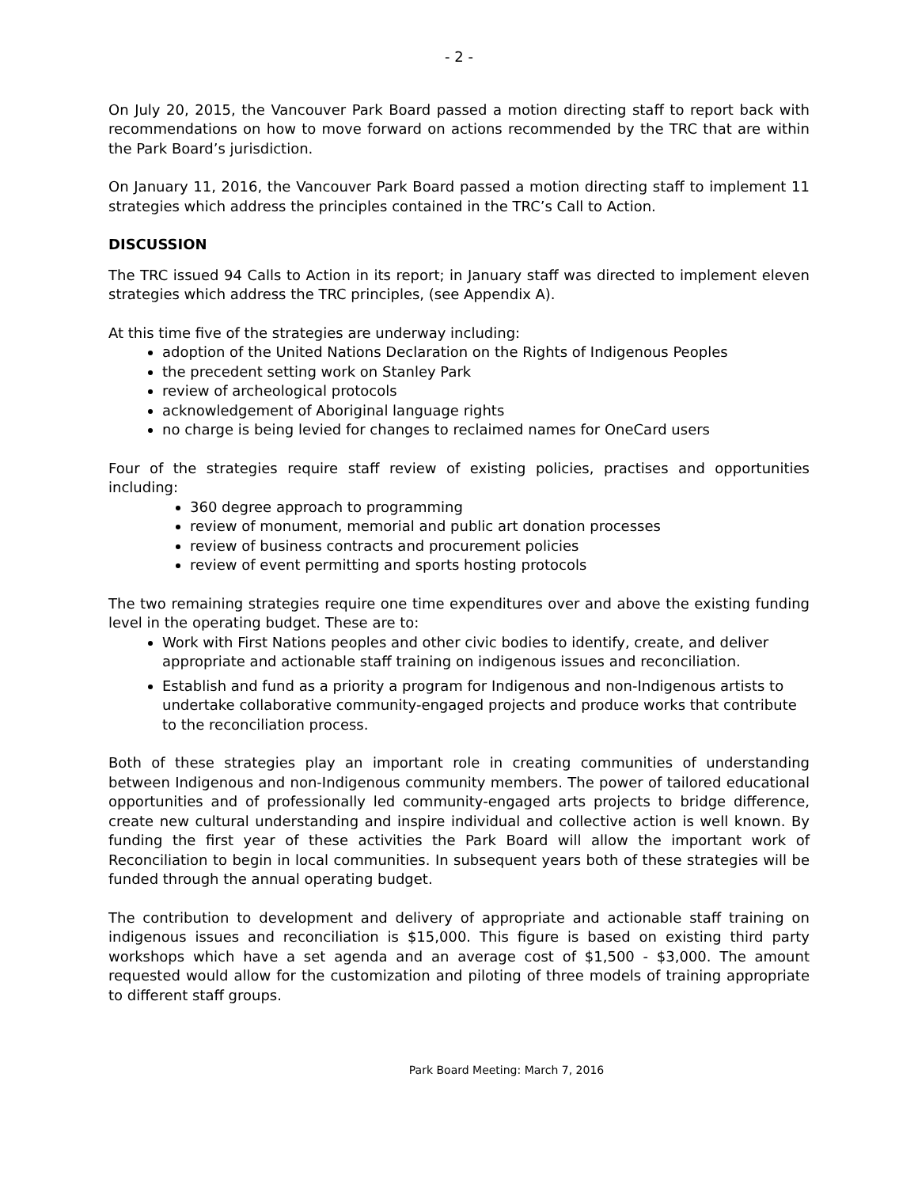- 2 -
On July 20, 2015, the Vancouver Park Board passed a motion directing staff to report back with recommendations on how to move forward on actions recommended by the TRC that are within the Park Board’s jurisdiction.
On January 11, 2016, the Vancouver Park Board passed a motion directing staff to implement 11 strategies which address the principles contained in the TRC’s Call to Action.
DISCUSSION
The TRC issued 94 Calls to Action in its report; in January staff was directed to implement eleven strategies which address the TRC principles, (see Appendix A).
At this time five of the strategies are underway including:
adoption of the United Nations Declaration on the Rights of Indigenous Peoples
the precedent setting work on Stanley Park
review of archeological protocols
acknowledgement of Aboriginal language rights
no charge is being levied for changes to reclaimed names for OneCard users
Four of the strategies require staff review of existing policies, practises and opportunities including:
360 degree approach to programming
review of monument, memorial and public art donation processes
review of business contracts and procurement policies
review of event permitting and sports hosting protocols
The two remaining strategies require one time expenditures over and above the existing funding level in the operating budget. These are to:
Work with First Nations peoples and other civic bodies to identify, create, and deliver appropriate and actionable staff training on indigenous issues and reconciliation.
Establish and fund as a priority a program for Indigenous and non-Indigenous artists to undertake collaborative community-engaged projects and produce works that contribute to the reconciliation process.
Both of these strategies play an important role in creating communities of understanding between Indigenous and non-Indigenous community members. The power of tailored educational opportunities and of professionally led community-engaged arts projects to bridge difference, create new cultural understanding and inspire individual and collective action is well known. By funding the first year of these activities the Park Board will allow the important work of Reconciliation to begin in local communities. In subsequent years both of these strategies will be funded through the annual operating budget.
The contribution to development and delivery of appropriate and actionable staff training on indigenous issues and reconciliation is $15,000. This figure is based on existing third party workshops which have a set agenda and an average cost of $1,500 - $3,000. The amount requested would allow for the customization and piloting of three models of training appropriate to different staff groups.
Park Board Meeting: March 7, 2016